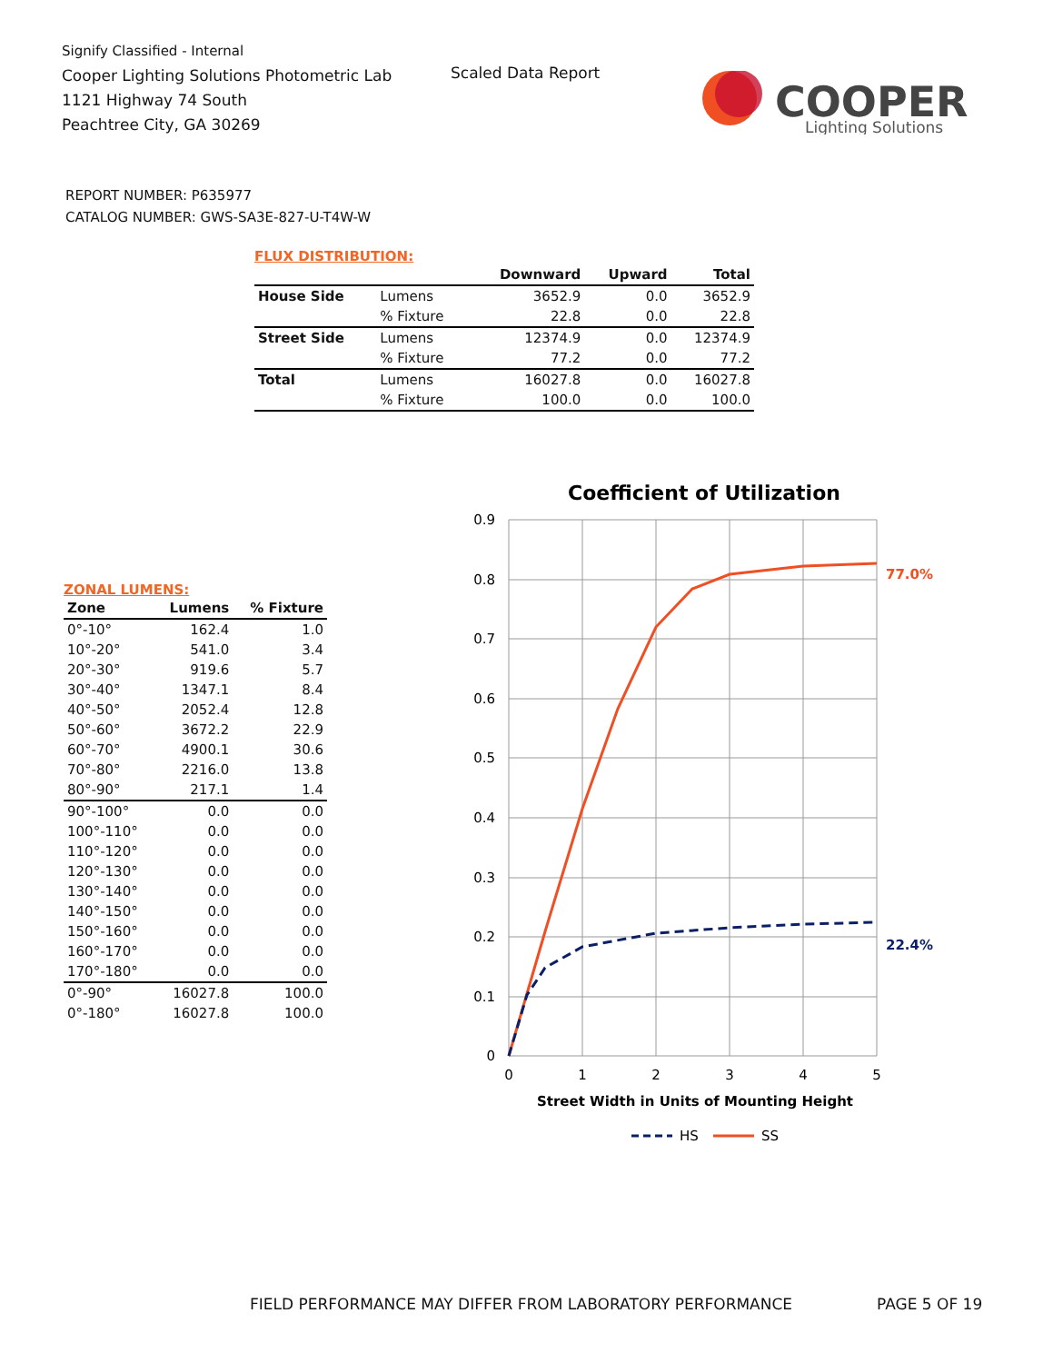Signify Classified - Internal
Cooper Lighting Solutions Photometric Lab
1121 Highway 74 South
Peachtree City, GA 30269
Scaled Data Report
COOPER
Lighting Solutions
REPORT NUMBER: P635977
CATALOG NUMBER: GWS-SA3E-827-U-T4W-W
FLUX DISTRIBUTION:
| | | Downward | Upward | Total |
| --- | --- | --- | --- | --- |
| House Side | Lumens | 3652.9 | 0.0 | 3652.9 |
| | % Fixture | 22.8 | 0.0 | 22.8 |
| Street Side | Lumens | 12374.9 | 0.0 | 12374.9 |
| | % Fixture | 77.2 | 0.0 | 77.2 |
| Total | Lumens | 16027.8 | 0.0 | 16027.8 |
| | % Fixture | 100.0 | 0.0 | 100.0 |
ZONAL LUMENS:
| Zone | Lumens | % Fixture |
| --- | --- | --- |
| 0°-10° | 162.4 | 1.0 |
| 10°-20° | 541.0 | 3.4 |
| 20°-30° | 919.6 | 5.7 |
| 30°-40° | 1347.1 | 8.4 |
| 40°-50° | 2052.4 | 12.8 |
| 50°-60° | 3672.2 | 22.9 |
| 60°-70° | 4900.1 | 30.6 |
| 70°-80° | 2216.0 | 13.8 |
| 80°-90° | 217.1 | 1.4 |
| 90°-100° | 0.0 | 0.0 |
| 100°-110° | 0.0 | 0.0 |
| 110°-120° | 0.0 | 0.0 |
| 120°-130° | 0.0 | 0.0 |
| 130°-140° | 0.0 | 0.0 |
| 140°-150° | 0.0 | 0.0 |
| 150°-160° | 0.0 | 0.0 |
| 160°-170° | 0.0 | 0.0 |
| 170°-180° | 0.0 | 0.0 |
| 0°-90° | 16027.8 | 100.0 |
| 0°-180° | 16027.8 | 100.0 |
Coefficient of Utilization
0.9
0.8
0.7
0.6
0.5
0.4
0.3
0.2
0.1
0
0
1
2
3
4
5
Street Width in Units of Mounting Height
77.0%
22.4%
HS
SS
FIELD PERFORMANCE MAY DIFFER FROM LABORATORY PERFORMANCE
PAGE 5 OF 19